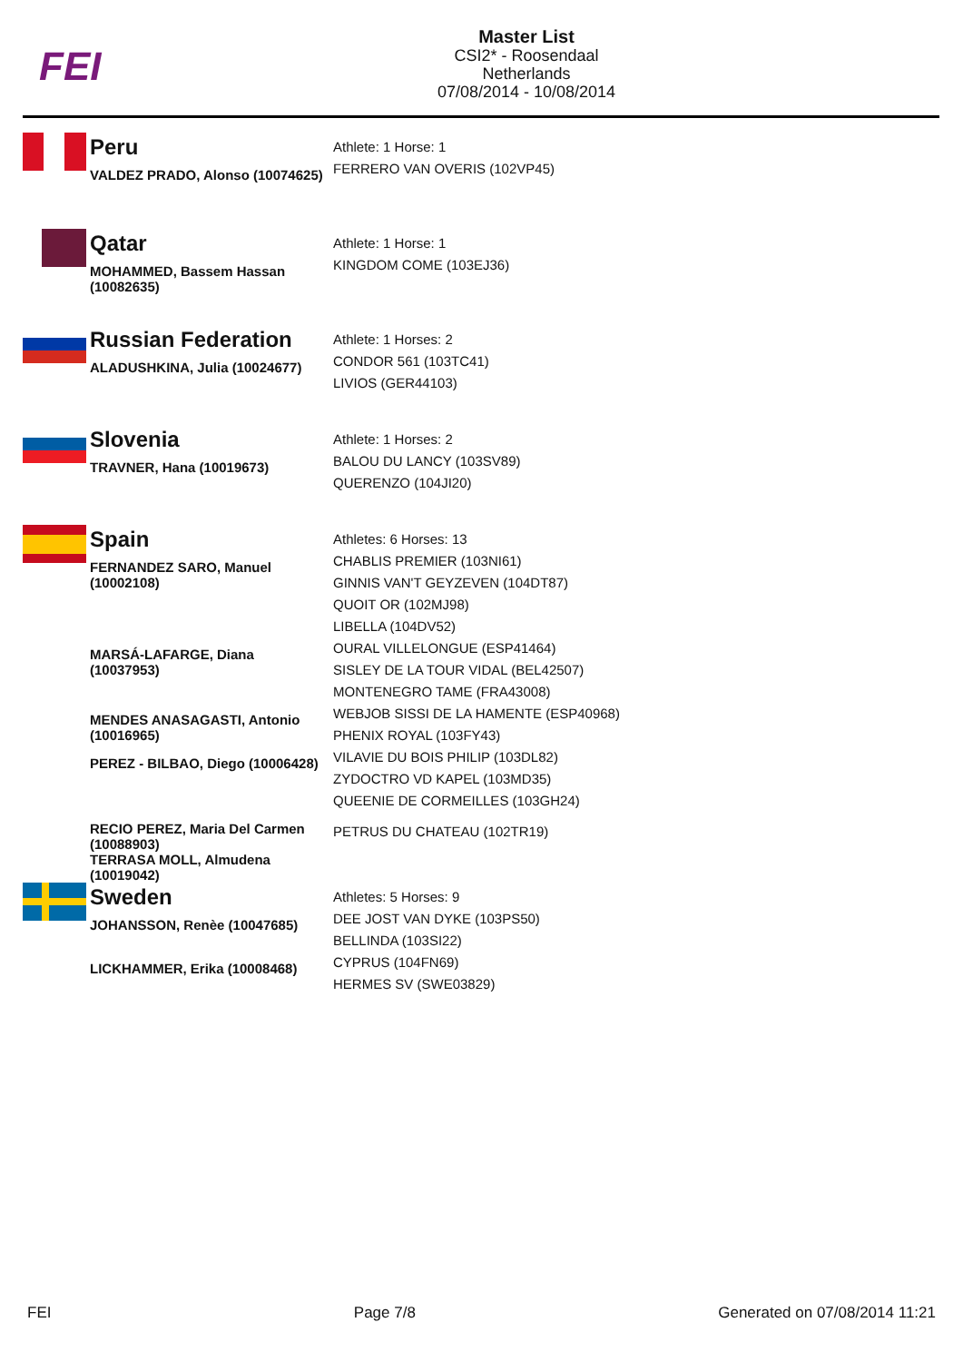FEI
Master List
CSI2* - Roosendaal
Netherlands
07/08/2014 - 10/08/2014
| | Peru | |
| | VALDEZ PRADO, Alonso (10074625) | Athlete: 1 Horse: 1 FERRERO VAN OVERIS (102VP45) |
| | Qatar | |
| | MOHAMMED, Bassem Hassan (10082635) | Athlete: 1 Horse: 1 KINGDOM COME (103EJ36) |
| | Russian Federation | |
| | ALADUSHKINA, Julia (10024677) | Athlete: 1 Horses: 2 CONDOR 561 (103TC41) LIVIOS (GER44103) |
| | Slovenia | |
| | TRAVNER, Hana (10019673) | Athlete: 1 Horses: 2 BALOU DU LANCY (103SV89) QUERENZO (104JI20) |
| | Spain | |
| | FERNANDEZ SARO, Manuel (10002108) | Athletes: 6 Horses: 13 CHABLIS PREMIER (103NI61) GINNIS VAN'T GEYZEVEN (104DT87) QUOIT OR (102MJ98) |
| | MARSÁ-LAFARGE, Diana (10037953) | LIBELLA (104DV52) OURAL VILLELONGUE (ESP41464) SISLEY DE LA TOUR VIDAL (BEL42507) |
| | MENDES ANASAGASTI, Antonio (10016965) | MONTENEGRO TAME (FRA43008) WEBJOB SISSI DE LA HAMENTE (ESP40968) |
| | PEREZ - BILBAO, Diego (10006428) | PHENIX ROYAL (103FY43) VILAVIE DU BOIS PHILIP (103DL82) ZYDOCTRO VD KAPEL (103MD35) |
| | RECIO PEREZ, Maria Del Carmen (10088903) | QUEENIE DE CORMEILLES (103GH24) |
| | TERRASA MOLL, Almudena (10019042) | PETRUS DU CHATEAU (102TR19) |
| | Sweden | |
| | JOHANSSON, Renèe (10047685) | Athletes: 5 Horses: 9 DEE JOST VAN DYKE (103PS50) |
| | LICKHAMMER, Erika (10008468) | BELLINDA (103SI22) CYPRUS (104FN69) HERMES SV (SWE03829) |
FEI Page 7/8 Generated on 07/08/2014 11:21